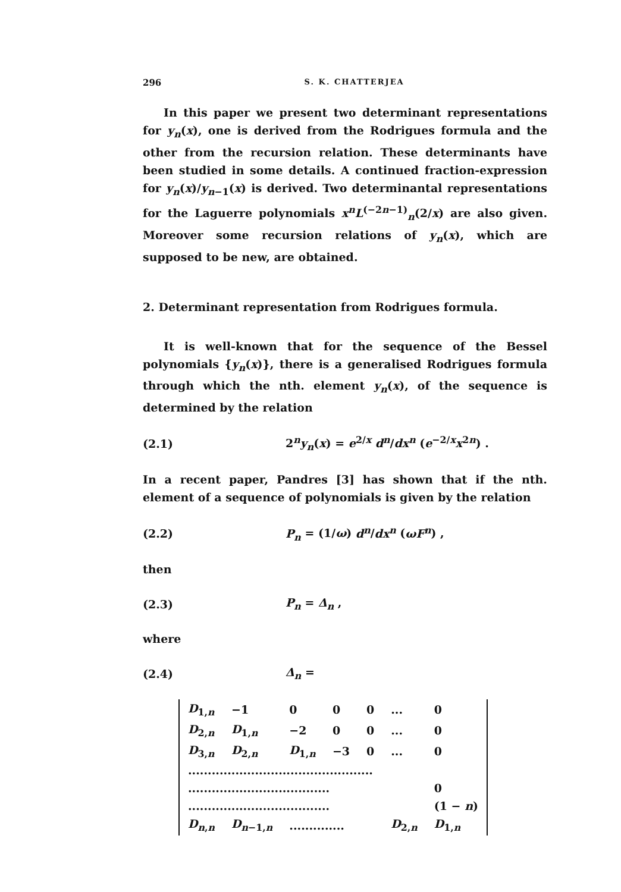296 S. K. CHATTERJEA
In this paper we present two determinant representations for y<sub>n</sub>(x), one is derived from the Rodrigues formula and the other from the recursion relation. These determinants have been studied in some details. A continued fraction-expression for y<sub>n</sub>(x)/y<sub>n−1</sub>(x) is derived. Two determinantal representations for the Laguerre polynomials x<sup>n</sup>L<sup>(−2n−1)</sup><sub>n</sub>(2/x) are also given. Moreover some recursion relations of y<sub>n</sub>(x), which are supposed to be new, are obtained.
2. Determinant representation from Rodrigues formula.
It is well-known that for the sequence of the Bessel polynomials {y<sub>n</sub>(x)}, there is a generalised Rodrigues formula through which the nth. element y<sub>n</sub>(x), of the sequence is determined by the relation
(2.1) 2<sup>n</sup>y<sub>n</sub>(x) = e<sup>2/x</sup> d<sup>n</sup>/dx<sup>n</sup> (e<sup>−2/x</sup>x<sup>2n</sup>) .
In a recent paper, Pandres [3] has shown that if the nth. element of a sequence of polynomials is given by the relation
(2.2) P<sub>n</sub> = (1/ω) d<sup>n</sup>/dx<sup>n</sup> (ωF<sup>n</sup>) ,
then
(2.3) P<sub>n</sub> = Δ<sub>n</sub> ,
where
(2.4) Δ<sub>n</sub> =
| D<sub>1,n</sub> | −1 | 0 | 0 | 0 | ... | 0 |
| D<sub>2,n</sub> | D<sub>1,n</sub> | −2 | 0 | 0 | ... | 0 |
| D<sub>3,n</sub> | D<sub>2,n</sub> | D<sub>1,n</sub> | −3 | 0 | ... | 0 |
| ............................................... | | | | | | |
| .................................... | | | | | | 0 |
| .................................... | | | | | | (1 − n ) |
| D<sub>n,n</sub> | D<sub>n−1,n</sub> | .............. | | | D<sub>2,n</sub> | D<sub>1,n</sub> |